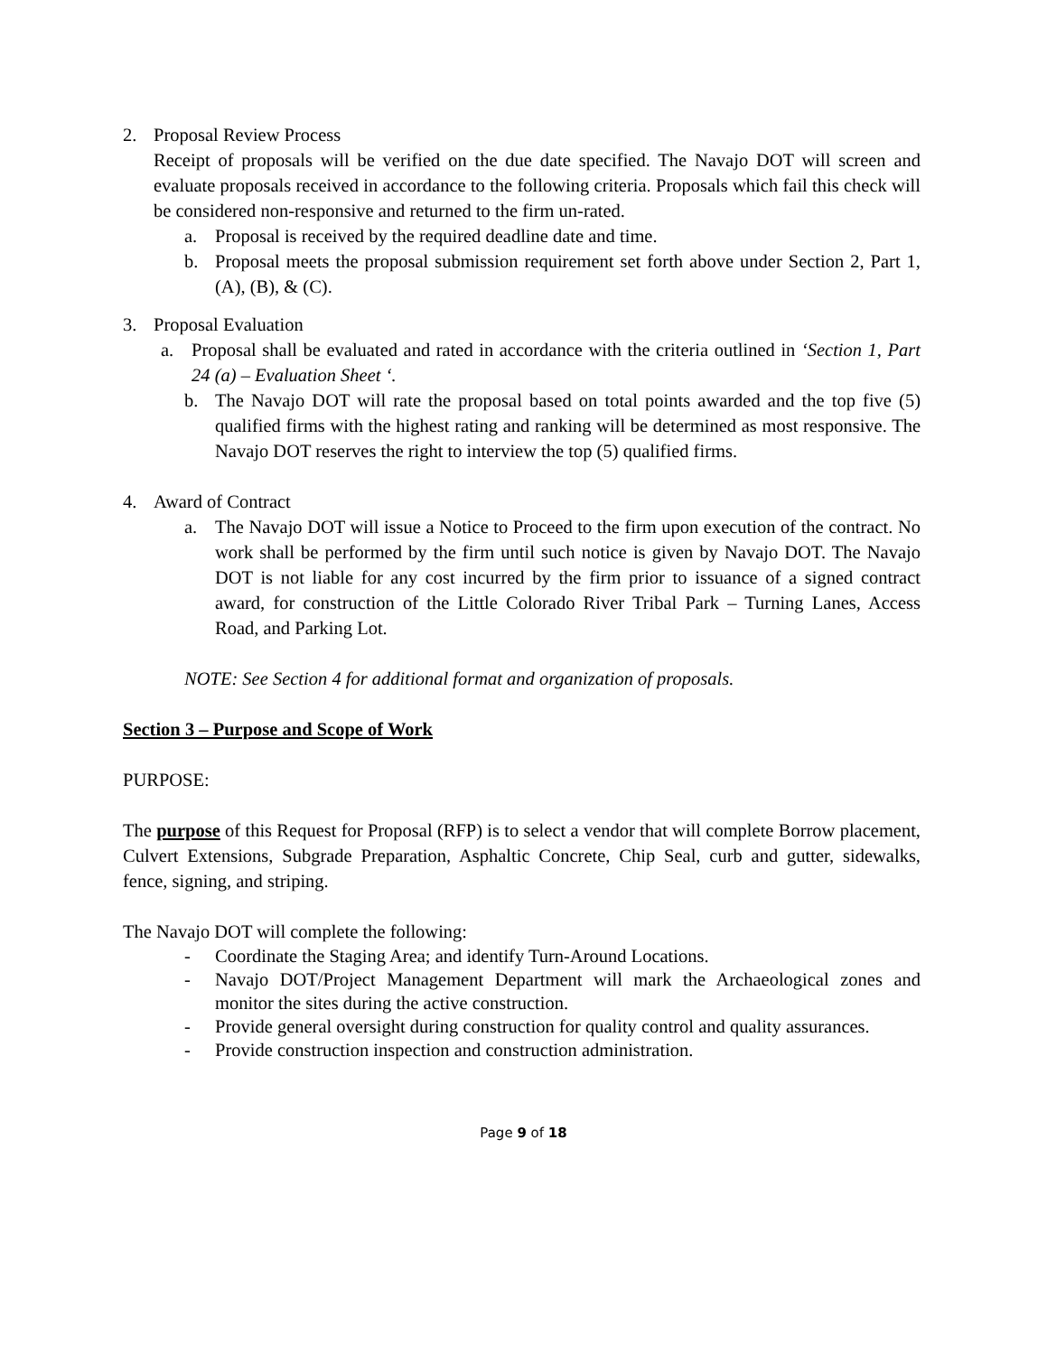2. Proposal Review Process
Receipt of proposals will be verified on the due date specified. The Navajo DOT will screen and evaluate proposals received in accordance to the following criteria. Proposals which fail this check will be considered non-responsive and returned to the firm un-rated.
a. Proposal is received by the required deadline date and time.
b. Proposal meets the proposal submission requirement set forth above under Section 2, Part 1, (A), (B), & (C).
3. Proposal Evaluation
a. Proposal shall be evaluated and rated in accordance with the criteria outlined in ‘Section 1, Part 24 (a) – Evaluation Sheet ‘.
b. The Navajo DOT will rate the proposal based on total points awarded and the top five (5) qualified firms with the highest rating and ranking will be determined as most responsive. The Navajo DOT reserves the right to interview the top (5) qualified firms.
4. Award of Contract
a. The Navajo DOT will issue a Notice to Proceed to the firm upon execution of the contract. No work shall be performed by the firm until such notice is given by Navajo DOT. The Navajo DOT is not liable for any cost incurred by the firm prior to issuance of a signed contract award, for construction of the Little Colorado River Tribal Park – Turning Lanes, Access Road, and Parking Lot.
NOTE: See Section 4 for additional format and organization of proposals.
Section 3 – Purpose and Scope of Work
PURPOSE:
The purpose of this Request for Proposal (RFP) is to select a vendor that will complete Borrow placement, Culvert Extensions, Subgrade Preparation, Asphaltic Concrete, Chip Seal, curb and gutter, sidewalks, fence, signing, and striping.
The Navajo DOT will complete the following:
- Coordinate the Staging Area; and identify Turn-Around Locations.
- Navajo DOT/Project Management Department will mark the Archaeological zones and monitor the sites during the active construction.
- Provide general oversight during construction for quality control and quality assurances.
- Provide construction inspection and construction administration.
Page 9 of 18